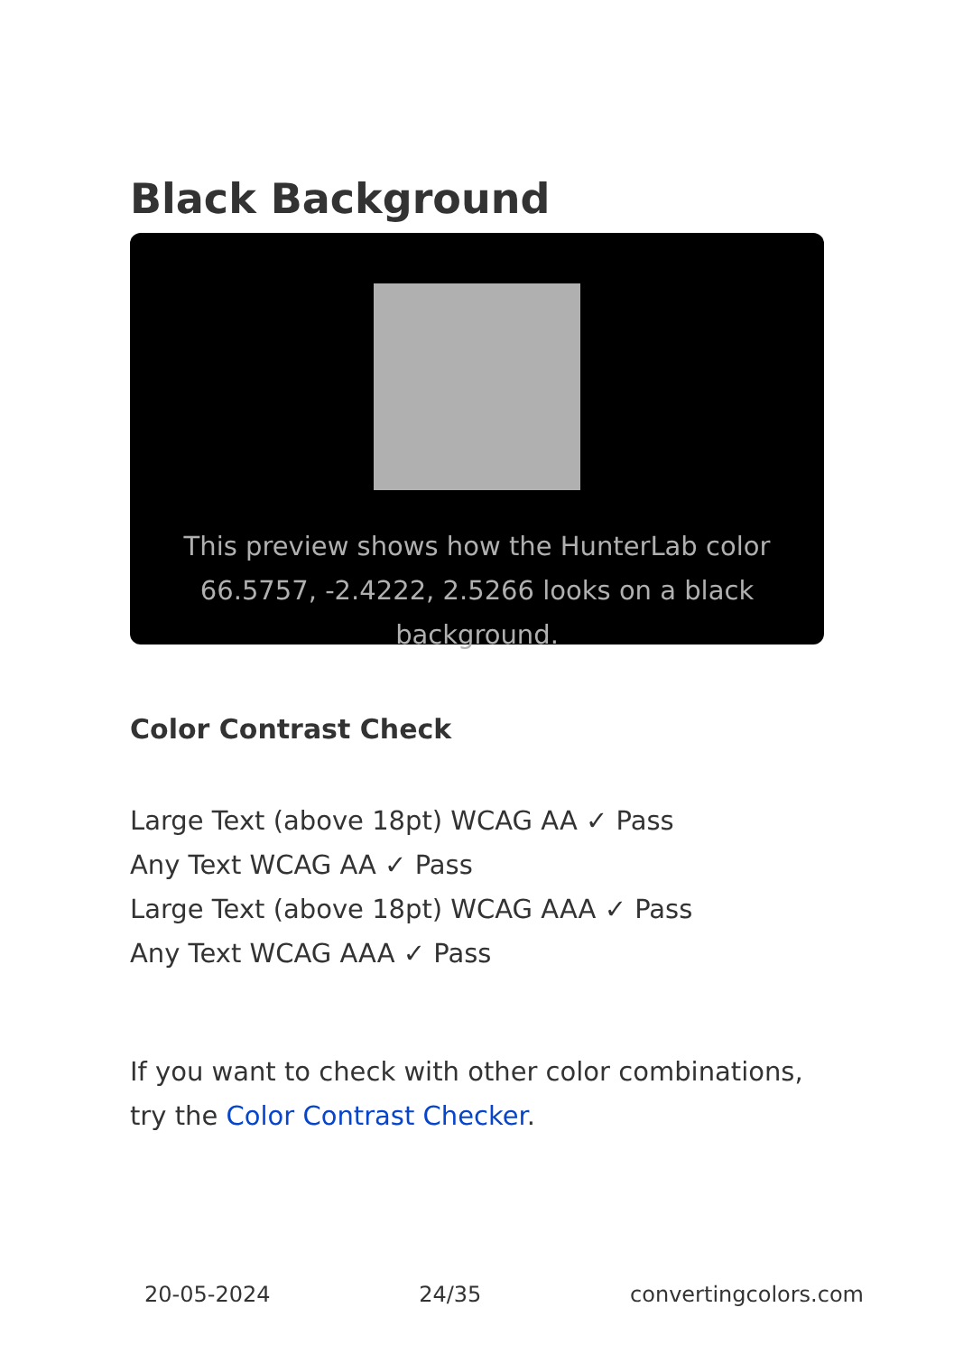Black Background
This preview shows how the HunterLab color 66.5757, -2.4222, 2.5266 looks on a black background.
Color Contrast Check
Large Text (above 18pt) WCAG AA ✓ Pass
Any Text WCAG AA ✓ Pass
Large Text (above 18pt) WCAG AAA ✓ Pass
Any Text WCAG AAA ✓ Pass
If you want to check with other color combinations, try the Color Contrast Checker.
20-05-2024 24/35 convertingcolors.com